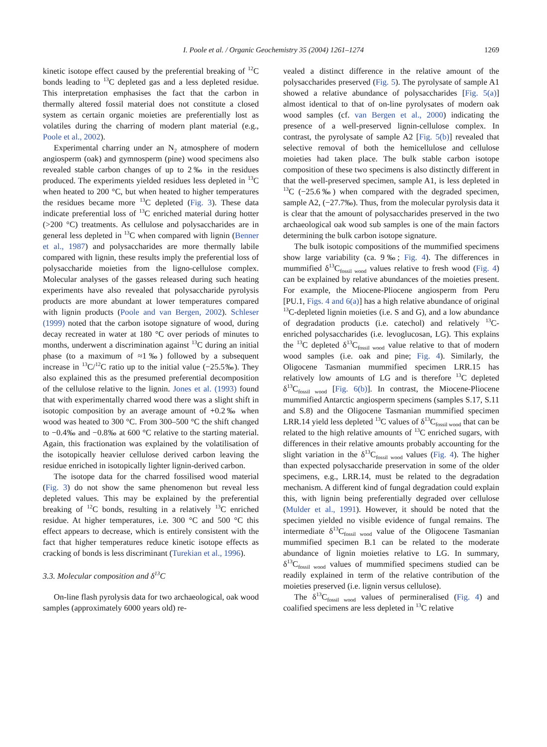I. Poole et al. / Organic Geochemistry 35 (2004) 1261–1274 1269
kinetic isotope effect caused by the preferential breaking of <sup>12</sup>C bonds leading to <sup>13</sup>C depleted gas and a less depleted residue. This interpretation emphasises the fact that the carbon in thermally altered fossil material does not constitute a closed system as certain organic moieties are preferentially lost as volatiles during the charring of modern plant material (e.g., Poole et al., 2002).
Experimental charring under an N<sub>2</sub> atmosphere of modern angiosperm (oak) and gymnosperm (pine) wood specimens also revealed stable carbon changes of up to 2‰ in the residues produced. The experiments yielded residues less depleted in <sup>13</sup>C when heated to 200 °C, but when heated to higher temperatures the residues became more <sup>13</sup>C depleted (Fig. 3). These data indicate preferential loss of <sup>13</sup>C enriched material during hotter (>200 °C) treatments. As cellulose and polysaccharides are in general less depleted in <sup>13</sup>C when compared with lignin (Benner et al., 1987) and polysaccharides are more thermally labile compared with lignin, these results imply the preferential loss of polysaccharide moieties from the ligno-cellulose complex. Molecular analyses of the gasses released during such heating experiments have also revealed that polysaccharide pyrolysis products are more abundant at lower temperatures compared with lignin products (Poole and van Bergen, 2002). Schleser (1999) noted that the carbon isotope signature of wood, during decay recreated in water at 180 °C over periods of minutes to months, underwent a discrimination against <sup>13</sup>C during an initial phase (to a maximum of ≈1‰) followed by a subsequent increase in <sup>13</sup>C/<sup>12</sup>C ratio up to the initial value (−25.5‰). They also explained this as the presumed preferential decomposition of the cellulose relative to the lignin. Jones et al. (1993) found that with experimentally charred wood there was a slight shift in isotopic composition by an average amount of +0.2‰ when wood was heated to 300 °C. From 300–500 °C the shift changed to −0.4‰ and −0.8‰ at 600 °C relative to the starting material. Again, this fractionation was explained by the volatilisation of the isotopically heavier cellulose derived carbon leaving the residue enriched in isotopically lighter lignin-derived carbon.
The isotope data for the charred fossilised wood material (Fig. 3) do not show the same phenomenon but reveal less depleted values. This may be explained by the preferential breaking of <sup>12</sup>C bonds, resulting in a relatively <sup>13</sup>C enriched residue. At higher temperatures, i.e. 300 °C and 500 °C this effect appears to decrease, which is entirely consistent with the fact that higher temperatures reduce kinetic isotope effects as cracking of bonds is less discriminant (Turekian et al., 1996).
3.3. Molecular composition and δ<sup>13</sup>C
On-line flash pyrolysis data for two archaeological, oak wood samples (approximately 6000 years old) re-
vealed a distinct difference in the relative amount of the polysaccharides preserved (Fig. 5). The pyrolysate of sample A1 showed a relative abundance of polysaccharides [Fig. 5(a)] almost identical to that of on-line pyrolysates of modern oak wood samples (cf. van Bergen et al., 2000) indicating the presence of a well-preserved lignin-cellulose complex. In contrast, the pyrolysate of sample A2 [Fig. 5(b)] revealed that selective removal of both the hemicellulose and cellulose moieties had taken place. The bulk stable carbon isotope composition of these two specimens is also distinctly different in that the well-preserved specimen, sample A1, is less depleted in <sup>13</sup>C (−25.6‰) when compared with the degraded specimen, sample A2, (−27.7‰). Thus, from the molecular pyrolysis data it is clear that the amount of polysaccharides preserved in the two archaeological oak wood sub samples is one of the main factors determining the bulk carbon isotope signature.
The bulk isotopic compositions of the mummified specimens show large variability (ca. 9‰; Fig. 4). The differences in mummified δ<sup>13</sup>C<sub>fossil wood</sub> values relative to fresh wood (Fig. 4) can be explained by relative abundances of the moieties present. For example, the Miocene-Pliocene angiosperm from Peru [PU.1, Figs. 4 and 6(a)] has a high relative abundance of original <sup>13</sup>C-depleted lignin moieties (i.e. S and G), and a low abundance of degradation products (i.e. catechol) and relatively <sup>13</sup>C-enriched polysaccharides (i.e. levoglucosan, LG). This explains the <sup>13</sup>C depleted δ<sup>13</sup>C<sub>fossil wood</sub> value relative to that of modern wood samples (i.e. oak and pine; Fig. 4). Similarly, the Oligocene Tasmanian mummified specimen LRR.15 has relatively low amounts of LG and is therefore <sup>13</sup>C depleted δ<sup>13</sup>C<sub>fossil wood</sub> [Fig. 6(b)]. In contrast, the Miocene-Pliocene mummified Antarctic angiosperm specimens (samples S.17, S.11 and S.8) and the Oligocene Tasmanian mummified specimen LRR.14 yield less depleted <sup>13</sup>C values of δ<sup>13</sup>C<sub>fossil wood</sub> that can be related to the high relative amounts of <sup>13</sup>C enriched sugars, with differences in their relative amounts probably accounting for the slight variation in the δ<sup>13</sup>C<sub>fossil wood</sub> values (Fig. 4). The higher than expected polysaccharide preservation in some of the older specimens, e.g., LRR.14, must be related to the degradation mechanism. A different kind of fungal degradation could explain this, with lignin being preferentially degraded over cellulose (Mulder et al., 1991). However, it should be noted that the specimen yielded no visible evidence of fungal remains. The intermediate δ<sup>13</sup>C<sub>fossil wood</sub> value of the Oligocene Tasmanian mummified specimen B.1 can be related to the moderate abundance of lignin moieties relative to LG. In summary, δ<sup>13</sup>C<sub>fossil wood</sub> values of mummified specimens studied can be readily explained in term of the relative contribution of the moieties preserved (i.e. lignin versus cellulose).
The δ<sup>13</sup>C<sub>fossil wood</sub> values of permineralised (Fig. 4) and coalified specimens are less depleted in <sup>13</sup>C relative